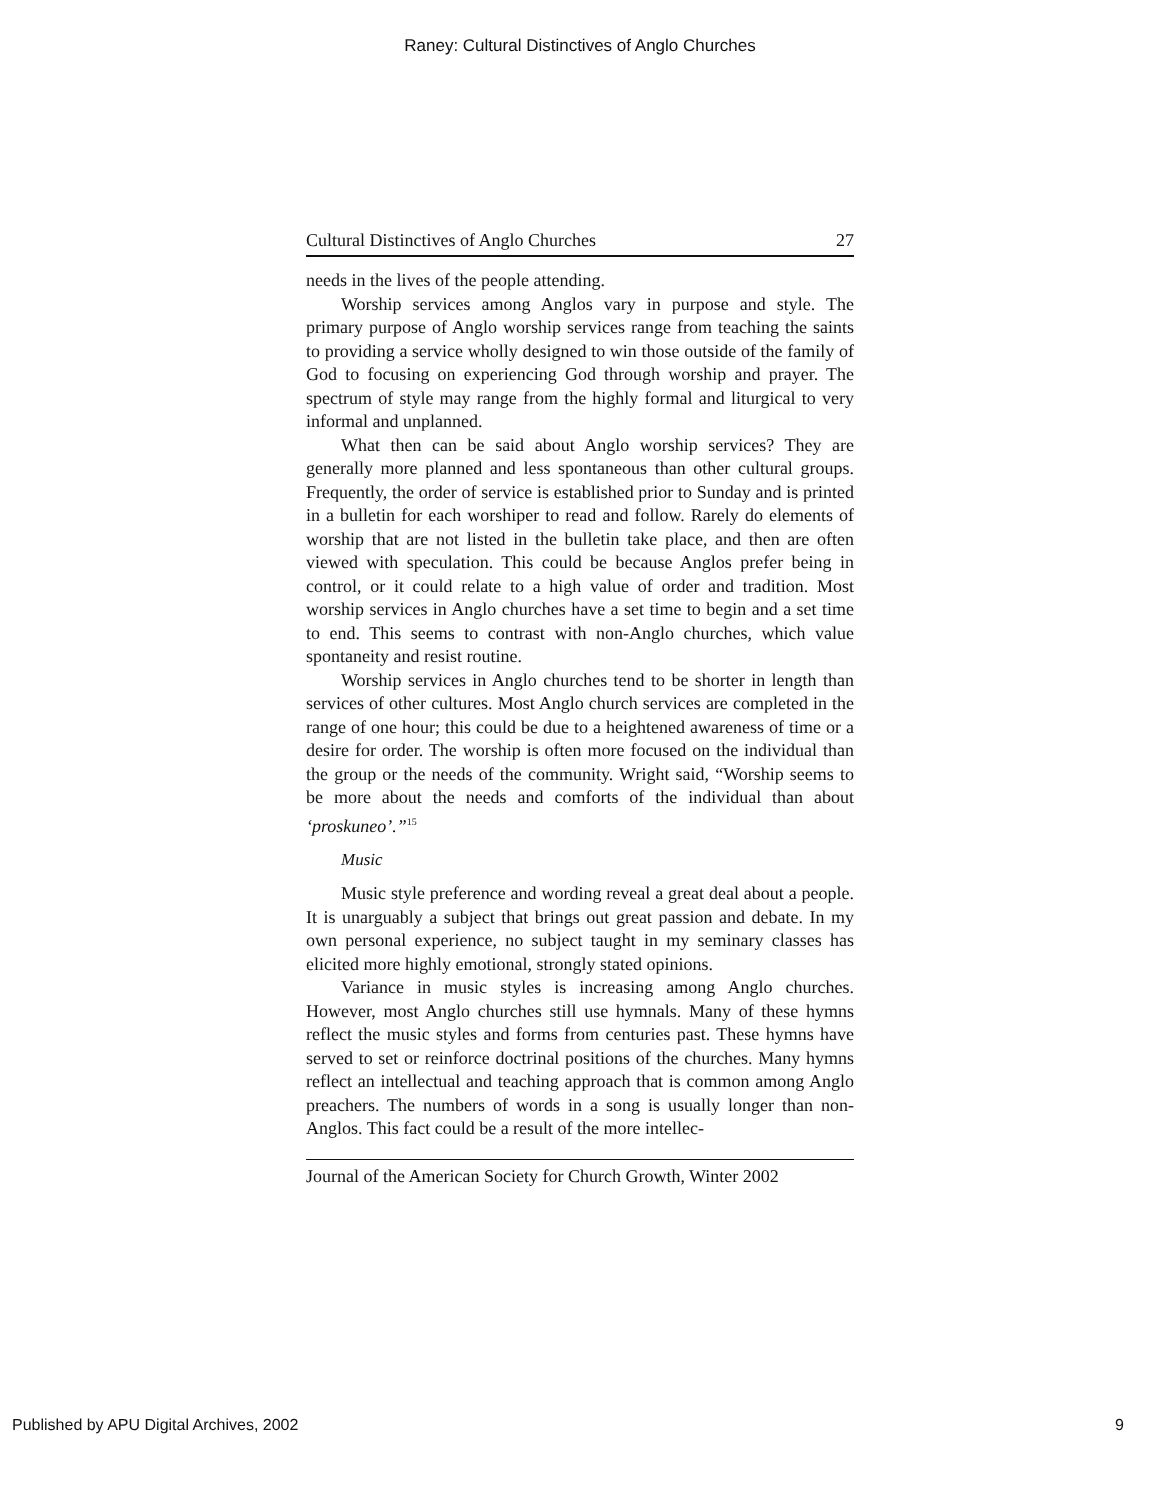Raney: Cultural Distinctives of Anglo Churches
Cultural Distinctives of Anglo Churches 27
needs in the lives of the people attending.
Worship services among Anglos vary in purpose and style. The primary purpose of Anglo worship services range from teaching the saints to providing a service wholly designed to win those outside of the family of God to focusing on experiencing God through worship and prayer. The spectrum of style may range from the highly formal and liturgical to very informal and unplanned.
What then can be said about Anglo worship services? They are generally more planned and less spontaneous than other cultural groups. Frequently, the order of service is established prior to Sunday and is printed in a bulletin for each worshiper to read and follow. Rarely do elements of worship that are not listed in the bulletin take place, and then are often viewed with speculation. This could be because Anglos prefer being in control, or it could relate to a high value of order and tradition. Most worship services in Anglo churches have a set time to begin and a set time to end. This seems to contrast with non-Anglo churches, which value spontaneity and resist routine.
Worship services in Anglo churches tend to be shorter in length than services of other cultures. Most Anglo church services are completed in the range of one hour; this could be due to a heightened awareness of time or a desire for order. The worship is often more focused on the individual than the group or the needs of the community. Wright said, “Worship seems to be more about the needs and comforts of the individual than about ‘proskuneo’.”<sup>15</sup>
Music
Music style preference and wording reveal a great deal about a people. It is unarguably a subject that brings out great passion and debate. In my own personal experience, no subject taught in my seminary classes has elicited more highly emotional, strongly stated opinions.
Variance in music styles is increasing among Anglo churches. However, most Anglo churches still use hymnals. Many of these hymns reflect the music styles and forms from centuries past. These hymns have served to set or reinforce doctrinal positions of the churches. Many hymns reflect an intellectual and teaching approach that is common among Anglo preachers. The numbers of words in a song is usually longer than non-Anglos. This fact could be a result of the more intellec-
Journal of the American Society for Church Growth, Winter 2002
Published by APU Digital Archives, 2002 9